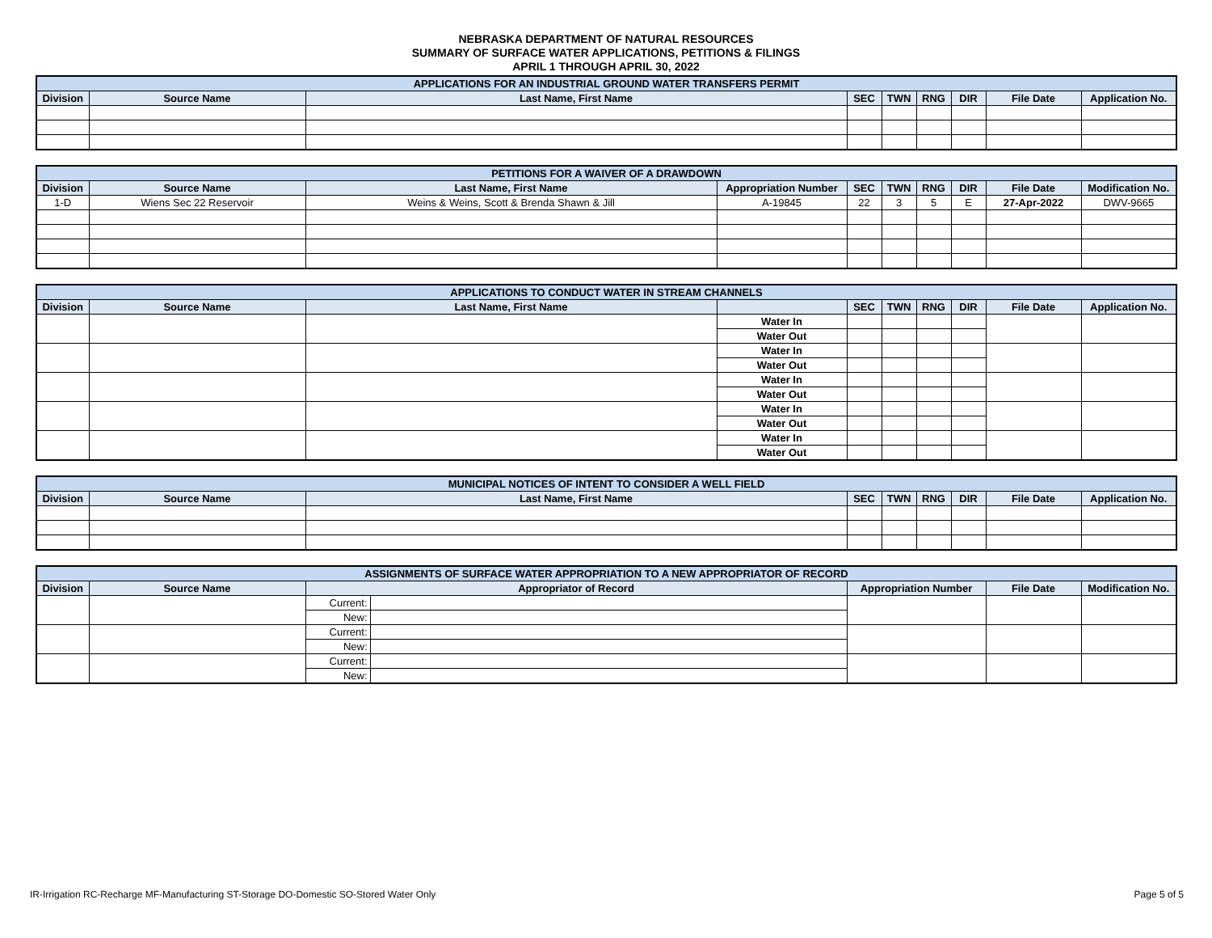NEBRASKA DEPARTMENT OF NATURAL RESOURCES
SUMMARY OF SURFACE WATER APPLICATIONS, PETITIONS & FILINGS
APRIL 1 THROUGH APRIL 30, 2022
| APPLICATIONS FOR AN INDUSTRIAL GROUND WATER TRANSFERS PERMIT | | | | | | | | |
| --- | --- | --- | --- | --- | --- | --- | --- | --- |
| Division | Source Name | Last Name, First Name | SEC | TWN | RNG | DIR | File Date | Application No. |
| PETITIONS FOR A WAIVER OF A DRAWDOWN | | | | | | | | | |
| --- | --- | --- | --- | --- | --- | --- | --- | --- | --- |
| Division | Source Name | Last Name, First Name | Appropriation Number | SEC | TWN | RNG | DIR | File Date | Modification No. |
| 1-D | Wiens Sec 22 Reservoir | Weins & Weins, Scott & Brenda Shawn & Jill | A-19845 | 22 | 3 | 5 | E | 27-Apr-2022 | DWV-9665 |
| APPLICATIONS TO CONDUCT WATER IN STREAM CHANNELS | | | | | | | | | |
| --- | --- | --- | --- | --- | --- | --- | --- | --- | --- |
| Division | Source Name | Last Name, First Name | | SEC | TWN | RNG | DIR | File Date | Application No. |
| | | | Water In | | | | | | |
| | | | Water Out | | | | | | |
| | | | Water In | | | | | | |
| | | | Water Out | | | | | | |
| | | | Water In | | | | | | |
| | | | Water Out | | | | | | |
| | | | Water In | | | | | | |
| | | | Water Out | | | | | | |
| | | | Water In | | | | | | |
| | | | Water Out | | | | | | |
| MUNICIPAL NOTICES OF INTENT TO CONSIDER A WELL FIELD | | | | | | | | |
| --- | --- | --- | --- | --- | --- | --- | --- | --- |
| Division | Source Name | Last Name, First Name | SEC | TWN | RNG | DIR | File Date | Application No. |
| ASSIGNMENTS OF SURFACE WATER APPROPRIATION TO A NEW APPROPRIATOR OF RECORD | | | | | | |
| --- | --- | --- | --- | --- | --- | --- |
| Division | Source Name | Appropriator of Record | | Appropriation Number | File Date | Modification No. |
| | | Current: | | | | |
| | | New: | | | | |
| | | Current: | | | | |
| | | New: | | | | |
| | | Current: | | | | |
| | | New: | | | | |
IR-Irrigation RC-Recharge MF-Manufacturing ST-Storage DO-Domestic SO-Stored Water Only Page 5 of 5